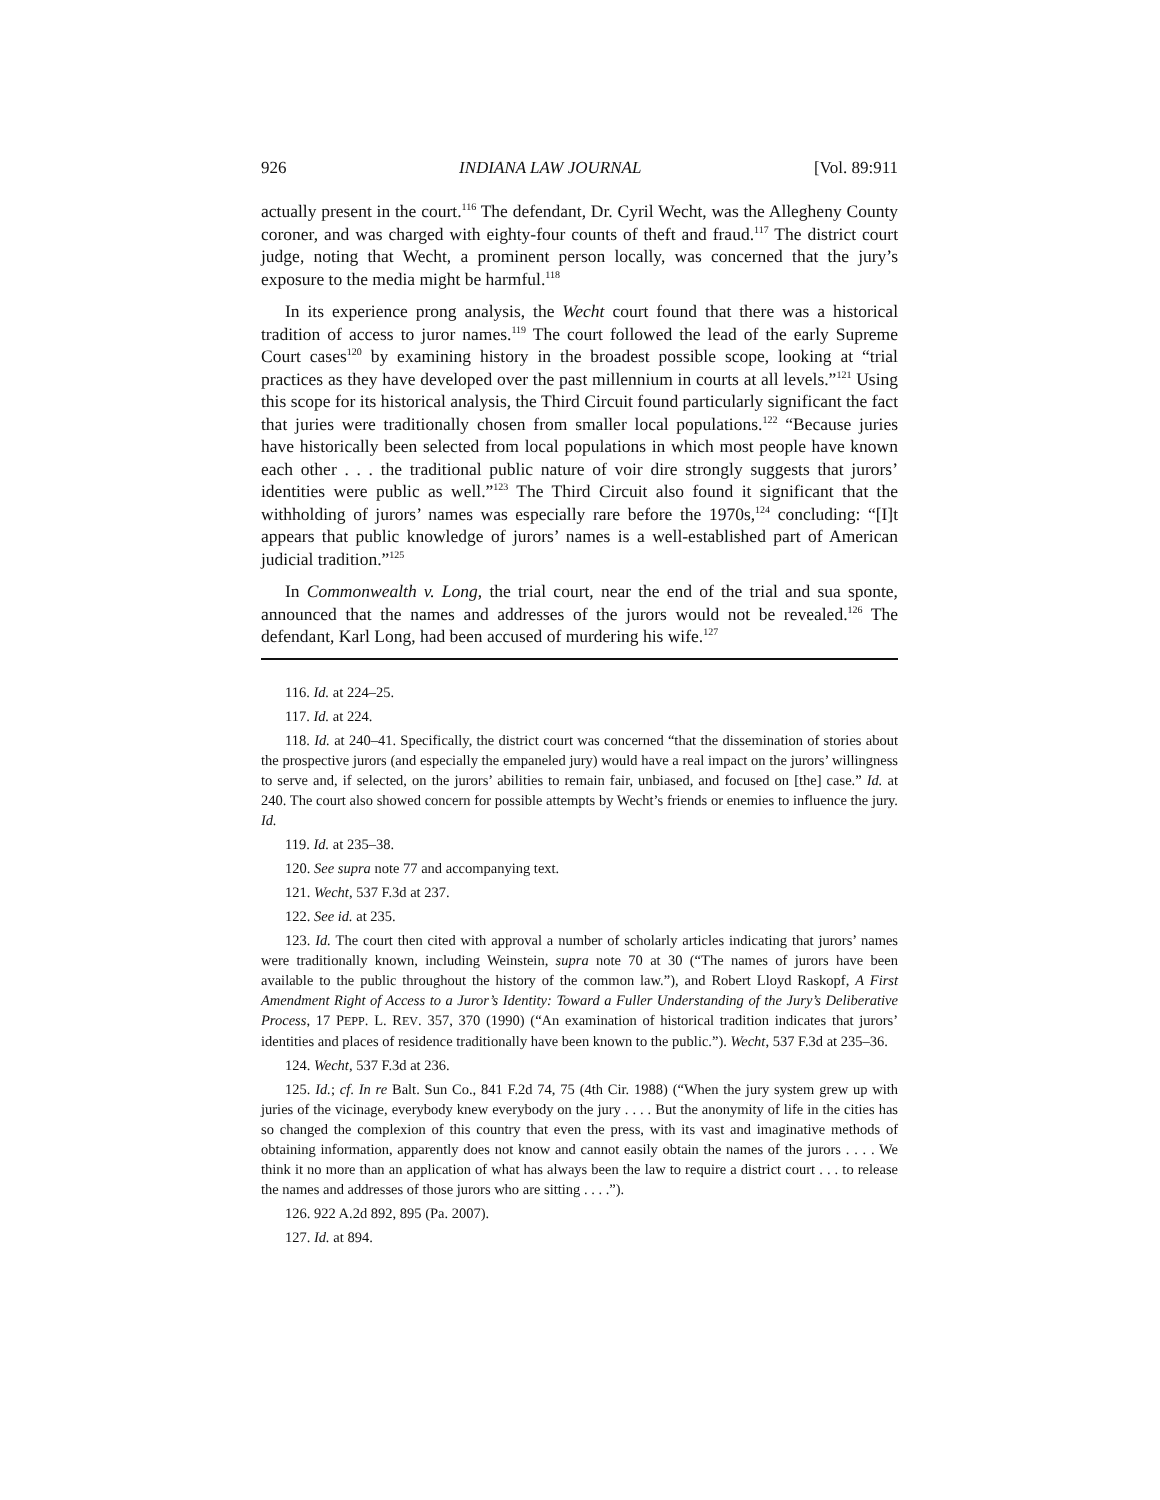926 INDIANA LAW JOURNAL [Vol. 89:911
actually present in the court.<sup>116</sup> The defendant, Dr. Cyril Wecht, was the Allegheny County coroner, and was charged with eighty-four counts of theft and fraud.<sup>117</sup> The district court judge, noting that Wecht, a prominent person locally, was concerned that the jury’s exposure to the media might be harmful.<sup>118</sup>
In its experience prong analysis, the Wecht court found that there was a historical tradition of access to juror names.<sup>119</sup> The court followed the lead of the early Supreme Court cases<sup>120</sup> by examining history in the broadest possible scope, looking at “trial practices as they have developed over the past millennium in courts at all levels.”<sup>121</sup> Using this scope for its historical analysis, the Third Circuit found particularly significant the fact that juries were traditionally chosen from smaller local populations.<sup>122</sup> “Because juries have historically been selected from local populations in which most people have known each other . . . the traditional public nature of voir dire strongly suggests that jurors’ identities were public as well.”<sup>123</sup> The Third Circuit also found it significant that the withholding of jurors’ names was especially rare before the 1970s,<sup>124</sup> concluding: “[I]t appears that public knowledge of jurors’ names is a well-established part of American judicial tradition.”<sup>125</sup>
In Commonwealth v. Long, the trial court, near the end of the trial and sua sponte, announced that the names and addresses of the jurors would not be revealed.<sup>126</sup> The defendant, Karl Long, had been accused of murdering his wife.<sup>127</sup>
116. Id. at 224–25.
117. Id. at 224.
118. Id. at 240–41. Specifically, the district court was concerned “that the dissemination of stories about the prospective jurors (and especially the empaneled jury) would have a real impact on the jurors’ willingness to serve and, if selected, on the jurors’ abilities to remain fair, unbiased, and focused on [the] case.” Id. at 240. The court also showed concern for possible attempts by Wecht’s friends or enemies to influence the jury. Id.
119. Id. at 235–38.
120. See supra note 77 and accompanying text.
121. Wecht, 537 F.3d at 237.
122. See id. at 235.
123. Id. The court then cited with approval a number of scholarly articles indicating that jurors’ names were traditionally known, including Weinstein, supra note 70 at 30 (“The names of jurors have been available to the public throughout the history of the common law.”), and Robert Lloyd Raskopf, A First Amendment Right of Access to a Juror’s Identity: Toward a Fuller Understanding of the Jury’s Deliberative Process, 17 PEPP. L. REV. 357, 370 (1990) (“An examination of historical tradition indicates that jurors’ identities and places of residence traditionally have been known to the public.”). Wecht, 537 F.3d at 235–36.
124. Wecht, 537 F.3d at 236.
125. Id.; cf. In re Balt. Sun Co., 841 F.2d 74, 75 (4th Cir. 1988) (“When the jury system grew up with juries of the vicinage, everybody knew everybody on the jury . . . . But the anonymity of life in the cities has so changed the complexion of this country that even the press, with its vast and imaginative methods of obtaining information, apparently does not know and cannot easily obtain the names of the jurors . . . . We think it no more than an application of what has always been the law to require a district court . . . to release the names and addresses of those jurors who are sitting . . . .”).
126. 922 A.2d 892, 895 (Pa. 2007).
127. Id. at 894.